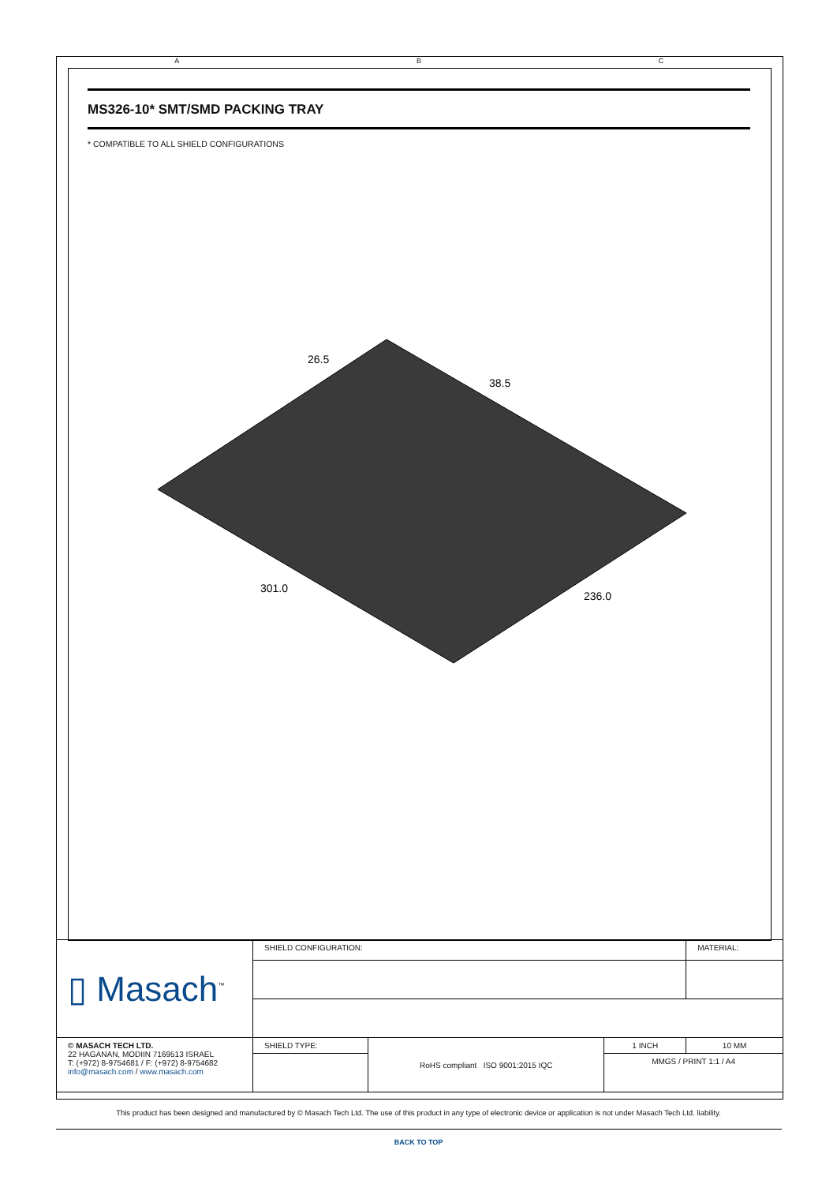A B C
MS326-10* SMT/SMD PACKING TRAY
* COMPATIBLE TO ALL SHIELD CONFIGURATIONS
26.5
38.5
301.0
236.0
| ▯ Masach<sup>™</sup> | SHIELD CONFIGURATION: | | | MATERIAL: |
| © MASACH TECH LTD. 22 HAGANAN, MODIIN 7169513 ISRAEL T: (+972) 8-9754681 / F: (+972) 8-9754682 info@masach.com / www.masach.com | SHIELD TYPE: | RoHS compliant ISO 9001:2015 IQC | 1 INCH | 10 MM |
| | | | MMGS / PRINT 1:1 / A4 | |
This product has been designed and manufactured by © Masach Tech Ltd. The use of this product in any type of electronic device or application is not under Masach Tech Ltd. liability.
BACK TO TOP